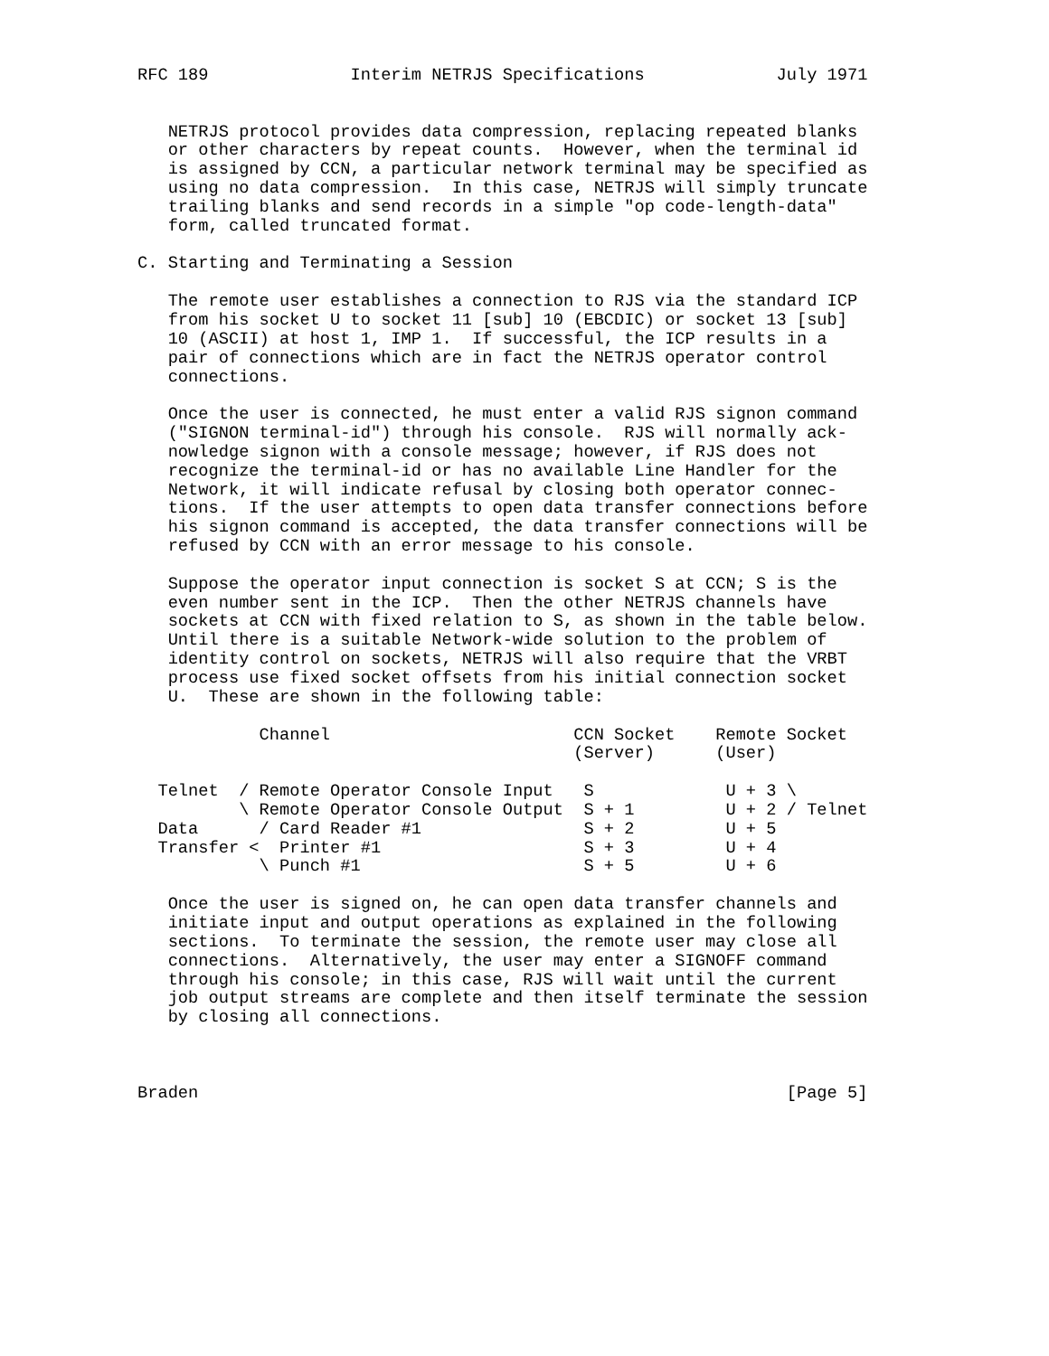RFC 189              Interim NETRJS Specifications             July 1971


   NETRJS protocol provides data compression, replacing repeated blanks
   or other characters by repeat counts.  However, when the terminal id
   is assigned by CCN, a particular network terminal may be specified as
   using no data compression.  In this case, NETRJS will simply truncate
   trailing blanks and send records in a simple "op code-length-data"
   form, called truncated format.

C. Starting and Terminating a Session

   The remote user establishes a connection to RJS via the standard ICP
   from his socket U to socket 11 [sub] 10 (EBCDIC) or socket 13 [sub]
   10 (ASCII) at host 1, IMP 1.  If successful, the ICP results in a
   pair of connections which are in fact the NETRJS operator control
   connections.

   Once the user is connected, he must enter a valid RJS signon command
   ("SIGNON terminal-id") through his console.  RJS will normally ack-
   nowledge signon with a console message; however, if RJS does not
   recognize the terminal-id or has no available Line Handler for the
   Network, it will indicate refusal by closing both operator connec-
   tions.  If the user attempts to open data transfer connections before
   his signon command is accepted, the data transfer connections will be
   refused by CCN with an error message to his console.

   Suppose the operator input connection is socket S at CCN; S is the
   even number sent in the ICP.  Then the other NETRJS channels have
   sockets at CCN with fixed relation to S, as shown in the table below.
   Until there is a suitable Network-wide solution to the problem of
   identity control on sockets, NETRJS will also require that the VRBT
   process use fixed socket offsets from his initial connection socket
   U.  These are shown in the following table:

            Channel                        CCN Socket    Remote Socket
                                           (Server)      (User)

  Telnet  / Remote Operator Console Input   S             U + 3 \
          \ Remote Operator Console Output  S + 1         U + 2 / Telnet
  Data      / Card Reader #1                S + 2         U + 5
  Transfer <  Printer #1                    S + 3         U + 4
            \ Punch #1                      S + 5         U + 6

   Once the user is signed on, he can open data transfer channels and
   initiate input and output operations as explained in the following
   sections.  To terminate the session, the remote user may close all
   connections.  Alternatively, the user may enter a SIGNOFF command
   through his console; in this case, RJS will wait until the current
   job output streams are complete and then itself terminate the session
   by closing all connections.



Braden                                                          [Page 5]